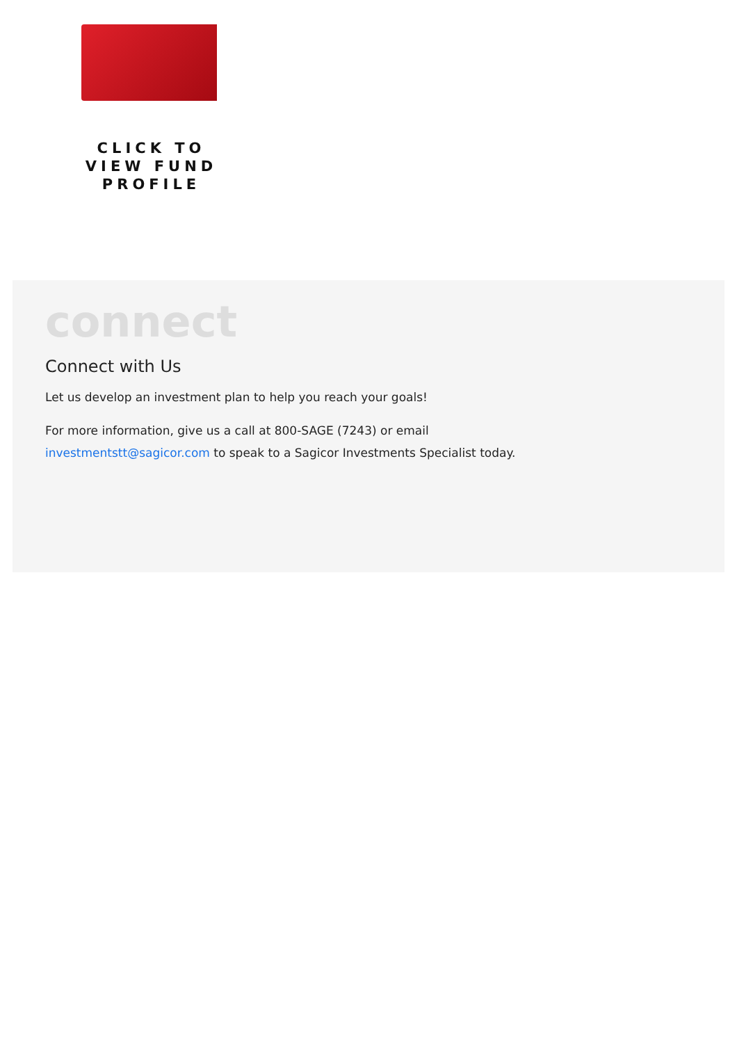CLICK TO VIEW FUND PROFILE
connect
Connect with Us
Let us develop an investment plan to help you reach your goals!
For more information, give us a call at 800-SAGE (7243) or email
investmentstt@sagicor.com to speak to a Sagicor Investments Specialist today.